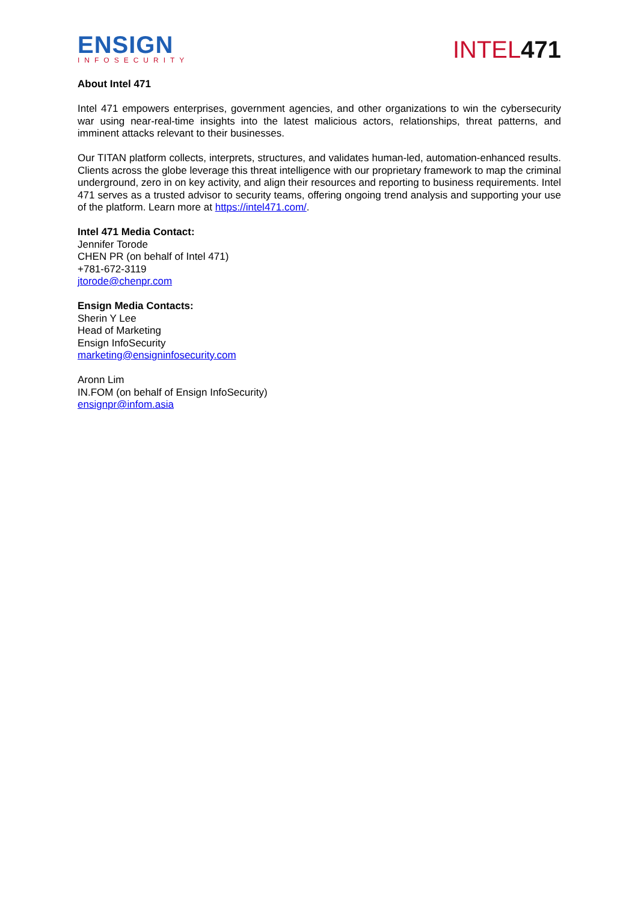ENSIGN
INFOSECURITY
INTEL471
About Intel 471
Intel 471 empowers enterprises, government agencies, and other organizations to win the cybersecurity war using near-real-time insights into the latest malicious actors, relationships, threat patterns, and imminent attacks relevant to their businesses.
Our TITAN platform collects, interprets, structures, and validates human-led, automation-enhanced results. Clients across the globe leverage this threat intelligence with our proprietary framework to map the criminal underground, zero in on key activity, and align their resources and reporting to business requirements. Intel 471 serves as a trusted advisor to security teams, offering ongoing trend analysis and supporting your use of the platform. Learn more at https://intel471.com/.
Intel 471 Media Contact:
Jennifer Torode
CHEN PR (on behalf of Intel 471)
+781-672-3119
jtorode@chenpr.com
Ensign Media Contacts:
Sherin Y Lee
Head of Marketing
Ensign InfoSecurity
marketing@ensigninfosecurity.com
Aronn Lim
IN.FOM (on behalf of Ensign InfoSecurity)
ensignpr@infom.asia